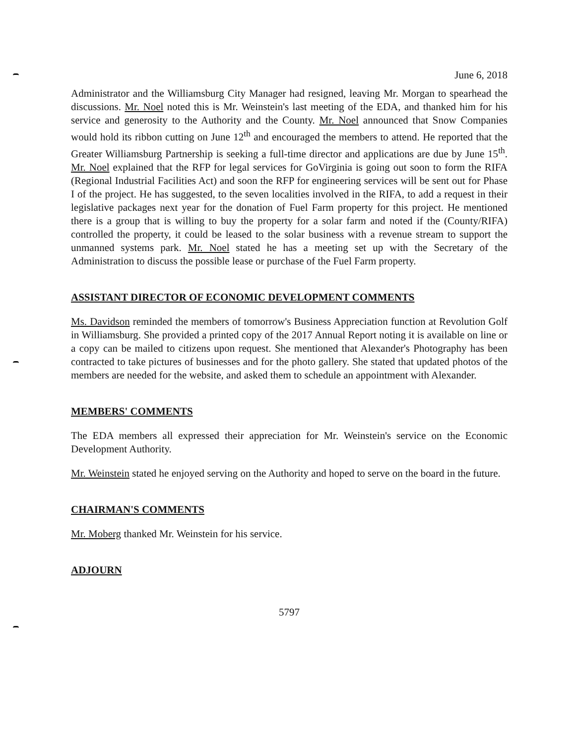June 6, 2018
Administrator and the Williamsburg City Manager had resigned, leaving Mr. Morgan to spearhead the discussions. Mr. Noel noted this is Mr. Weinstein's last meeting of the EDA, and thanked him for his service and generosity to the Authority and the County. Mr. Noel announced that Snow Companies would hold its ribbon cutting on June 12<sup>th</sup> and encouraged the members to attend. He reported that the Greater Williamsburg Partnership is seeking a full-time director and applications are due by June 15<sup>th</sup>. Mr. Noel explained that the RFP for legal services for GoVirginia is going out soon to form the RIFA (Regional Industrial Facilities Act) and soon the RFP for engineering services will be sent out for Phase I of the project. He has suggested, to the seven localities involved in the RIFA, to add a request in their legislative packages next year for the donation of Fuel Farm property for this project. He mentioned there is a group that is willing to buy the property for a solar farm and noted if the (County/RIFA) controlled the property, it could be leased to the solar business with a revenue stream to support the unmanned systems park. Mr. Noel stated he has a meeting set up with the Secretary of the Administration to discuss the possible lease or purchase of the Fuel Farm property.
ASSISTANT DIRECTOR OF ECONOMIC DEVELOPMENT COMMENTS
Ms. Davidson reminded the members of tomorrow's Business Appreciation function at Revolution Golf in Williamsburg. She provided a printed copy of the 2017 Annual Report noting it is available on line or a copy can be mailed to citizens upon request. She mentioned that Alexander's Photography has been contracted to take pictures of businesses and for the photo gallery. She stated that updated photos of the members are needed for the website, and asked them to schedule an appointment with Alexander.
MEMBERS' COMMENTS
The EDA members all expressed their appreciation for Mr. Weinstein's service on the Economic Development Authority.
Mr. Weinstein stated he enjoyed serving on the Authority and hoped to serve on the board in the future.
CHAIRMAN'S COMMENTS
Mr. Moberg thanked Mr. Weinstein for his service.
ADJOURN
5797